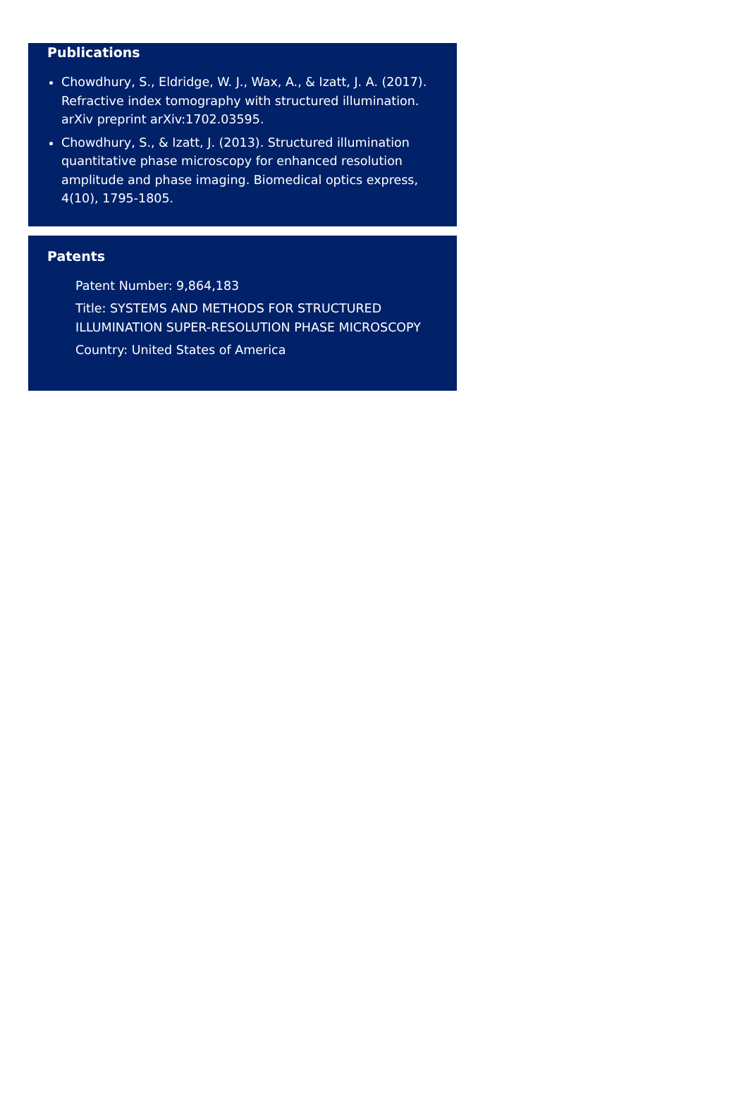Publications
Chowdhury, S., Eldridge, W. J., Wax, A., & Izatt, J. A. (2017). Refractive index tomography with structured illumination. arXiv preprint arXiv:1702.03595.
Chowdhury, S., & Izatt, J. (2013). Structured illumination quantitative phase microscopy for enhanced resolution amplitude and phase imaging. Biomedical optics express, 4(10), 1795-1805.
Patents
Patent Number: 9,864,183
Title: SYSTEMS AND METHODS FOR STRUCTURED ILLUMINATION SUPER-RESOLUTION PHASE MICROSCOPY
Country: United States of America